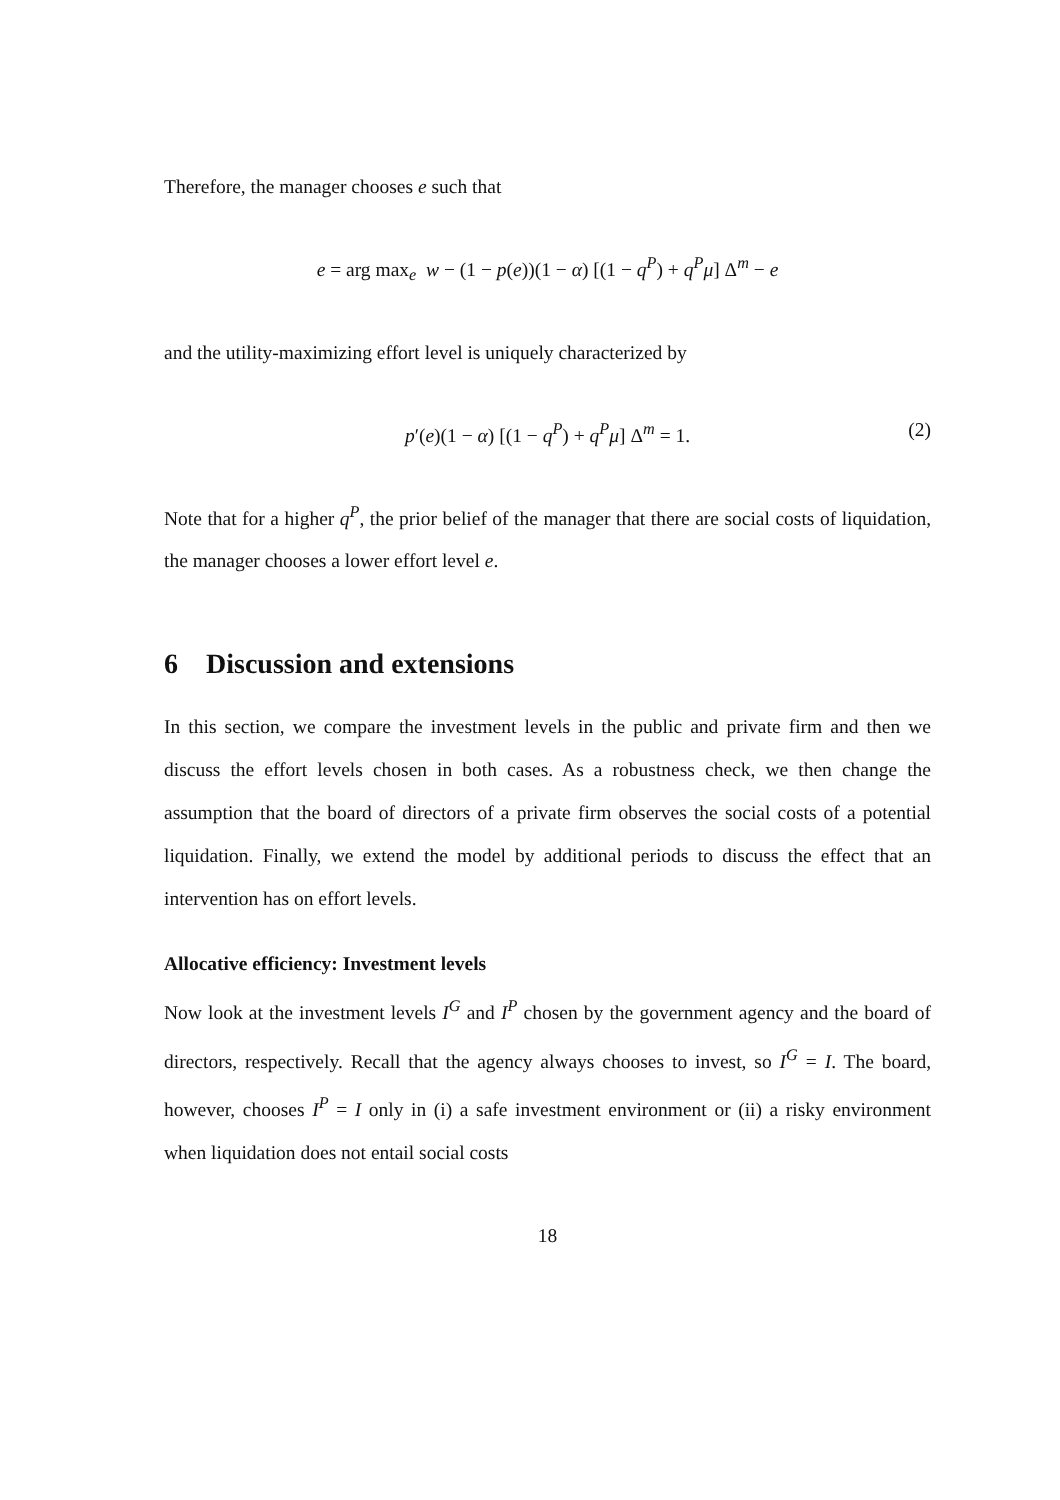Therefore, the manager chooses e such that
e = arg max<sub>e</sub> w − (1 − p(e))(1 − α) [(1 − q<sup>P</sup>) + q<sup>P</sup>μ] Δ<sup>m</sup> − e
and the utility-maximizing effort level is uniquely characterized by
p′(e)(1 − α) [(1 − q<sup>P</sup>) + q<sup>P</sup>μ] Δ<sup>m</sup> = 1. (2)
Note that for a higher q<sup>P</sup>, the prior belief of the manager that there are social costs of liquidation, the manager chooses a lower effort level e.
6 Discussion and extensions
In this section, we compare the investment levels in the public and private firm and then we discuss the effort levels chosen in both cases. As a robustness check, we then change the assumption that the board of directors of a private firm observes the social costs of a potential liquidation. Finally, we extend the model by additional periods to discuss the effect that an intervention has on effort levels.
Allocative efficiency: Investment levels
Now look at the investment levels I<sup>G</sup> and I<sup>P</sup> chosen by the government agency and the board of directors, respectively. Recall that the agency always chooses to invest, so I<sup>G</sup> = I. The board, however, chooses I<sup>P</sup> = I only in (i) a safe investment environment or (ii) a risky environment when liquidation does not entail social costs
18